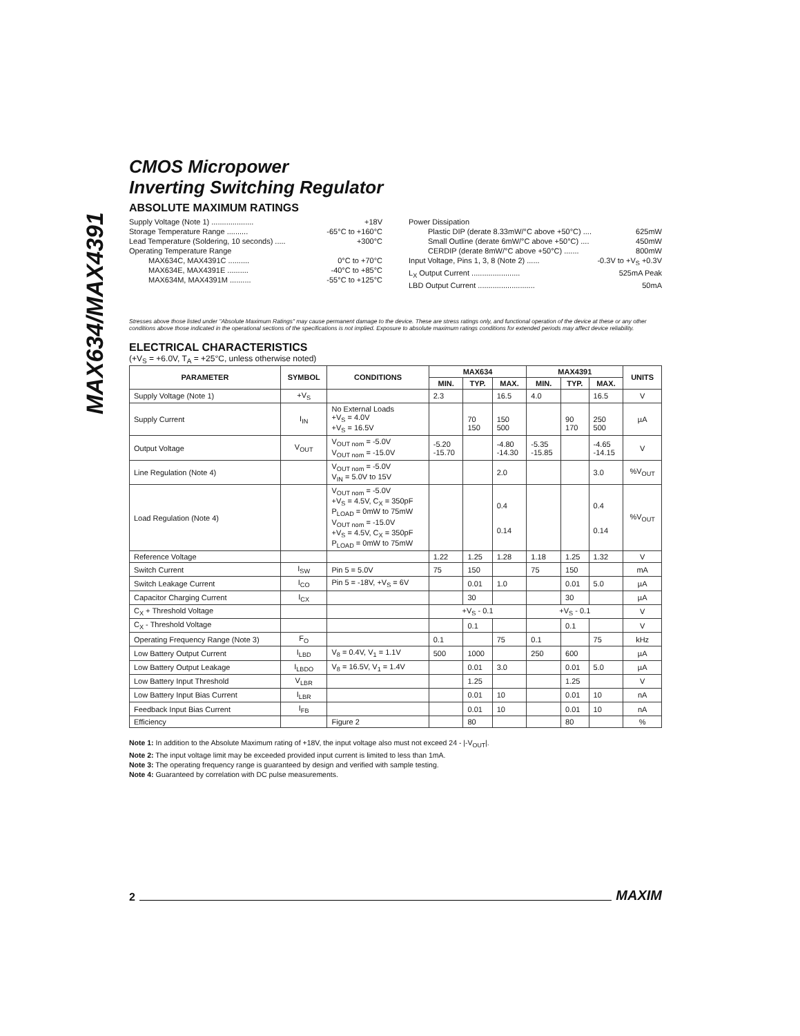MAX634/MAX4391
CMOS Micropower
Inverting Switching Regulator
ABSOLUTE MAXIMUM RATINGS
Supply Voltage (Note 1) .................... +18V
Storage Temperature Range .......... -65°C to +160°C
Lead Temperature (Soldering, 10 seconds) ..... +300°C
Operating Temperature Range
MAX634C, MAX4391C .......... 0°C to +70°C
MAX634E, MAX4391E .......... -40°C to +85°C
MAX634M, MAX4391M .......... -55°C to +125°C
Power Dissipation
Plastic DIP (derate 8.33mW/°C above +50°C) .... 625mW
Small Outline (derate 6mW/°C above +50°C) .... 450mW
CERDIP (derate 8mW/°C above +50°C) ....... 800mW
Input Voltage, Pins 1, 3, 8 (Note 2) ...... -0.3V to +V<sub>S</sub> +0.3V
L<sub>X</sub> Output Current ....................... 525mA Peak
LBD Output Current ........................... 50mA
Stresses above those listed under "Absolute Maximum Ratings" may cause permanent damage to the device. These are stress ratings only, and functional operation of the device at these or any other conditions above those indicated in the operational sections of the specifications is not implied. Exposure to absolute maximum ratings conditions for extended periods may affect device reliability.
ELECTRICAL CHARACTERISTICS
(+V<sub>S</sub> = +6.0V, T<sub>A</sub> = +25°C, unless otherwise noted)
| PARAMETER | SYMBOL | CONDITIONS | MAX634 | | | MAX4391 | | | UNITS |
| --- | --- | --- | --- | --- | --- | --- | --- | --- | --- |
| | | | MIN. | TYP. | MAX. | MIN. | TYP. | MAX. | |
| Supply Voltage (Note 1) | +V<sub>S</sub> | | 2.3 | | 16.5 | 4.0 | | 16.5 | V |
| Supply Current | I<sub>IN</sub> | No External Loads +V<sub>S</sub> = 4.0V +V<sub>S</sub> = 16.5V | | 70 150 | 150 500 | | 90 170 | 250 500 | µA |
| Output Voltage | V<sub>OUT</sub> | V<sub>OUT nom</sub> = -5.0V V<sub>OUT nom</sub> = -15.0V | -5.20 -15.70 | | -4.80 -14.30 | -5.35 -15.85 | | -4.65 -14.15 | V |
| Line Regulation (Note 4) | | V<sub>OUT nom</sub> = -5.0V V<sub>IN</sub> = 5.0V to 15V | | | 2.0 | | | 3.0 | %V<sub>OUT</sub> |
| Load Regulation (Note 4) | | V<sub>OUT nom</sub> = -5.0V +V<sub>S</sub> = 4.5V, C<sub>X</sub> = 350pF P<sub>LOAD</sub> = 0mW to 75mW V<sub>OUT nom</sub> = -15.0V +V<sub>S</sub> = 4.5V, C<sub>X</sub> = 350pF P<sub>LOAD</sub> = 0mW to 75mW | | | 0.4 0.14 | | | 0.4 0.14 | %V<sub>OUT</sub> |
| Reference Voltage | | | 1.22 | 1.25 | 1.28 | 1.18 | 1.25 | 1.32 | V |
| Switch Current | I<sub>SW</sub> | Pin 5 = 5.0V | 75 | 150 | | 75 | 150 | | mA |
| Switch Leakage Current | I<sub>CO</sub> | Pin 5 = -18V, +V<sub>S</sub> = 6V | | 0.01 | 1.0 | | 0.01 | 5.0 | µA |
| Capacitor Charging Current | I<sub>CX</sub> | | | 30 | | | 30 | | µA |
| C<sub>X</sub> + Threshold Voltage | | | +V<sub>S</sub> - 0.1 | | | +V<sub>S</sub> - 0.1 | | | V |
| C<sub>X</sub> - Threshold Voltage | | | | 0.1 | | | 0.1 | | V |
| Operating Frequency Range (Note 3) | F<sub>O</sub> | | 0.1 | | 75 | 0.1 | | 75 | kHz |
| Low Battery Output Current | I<sub>LBD</sub> | V<sub>8</sub> = 0.4V, V<sub>1</sub> = 1.1V | 500 | 1000 | | 250 | 600 | | µA |
| Low Battery Output Leakage | I<sub>LBDO</sub> | V<sub>8</sub> = 16.5V, V<sub>1</sub> = 1.4V | | 0.01 | 3.0 | | 0.01 | 5.0 | µA |
| Low Battery Input Threshold | V<sub>LBR</sub> | | | 1.25 | | | 1.25 | | V |
| Low Battery Input Bias Current | I<sub>LBR</sub> | | | 0.01 | 10 | | 0.01 | 10 | nA |
| Feedback Input Bias Current | I<sub>FB</sub> | | | 0.01 | 10 | | 0.01 | 10 | nA |
| Efficiency | | Figure 2 | | 80 | | | 80 | | % |
Note 1: In addition to the Absolute Maximum rating of +18V, the input voltage also must not exceed 24 - |-V<sub>OUT</sub>|.
Note 2: The input voltage limit may be exceeded provided input current is limited to less than 1mA.
Note 3: The operating frequency range is guaranteed by design and verified with sample testing.
Note 4: Guaranteed by correlation with DC pulse measurements.
2 MAXIM